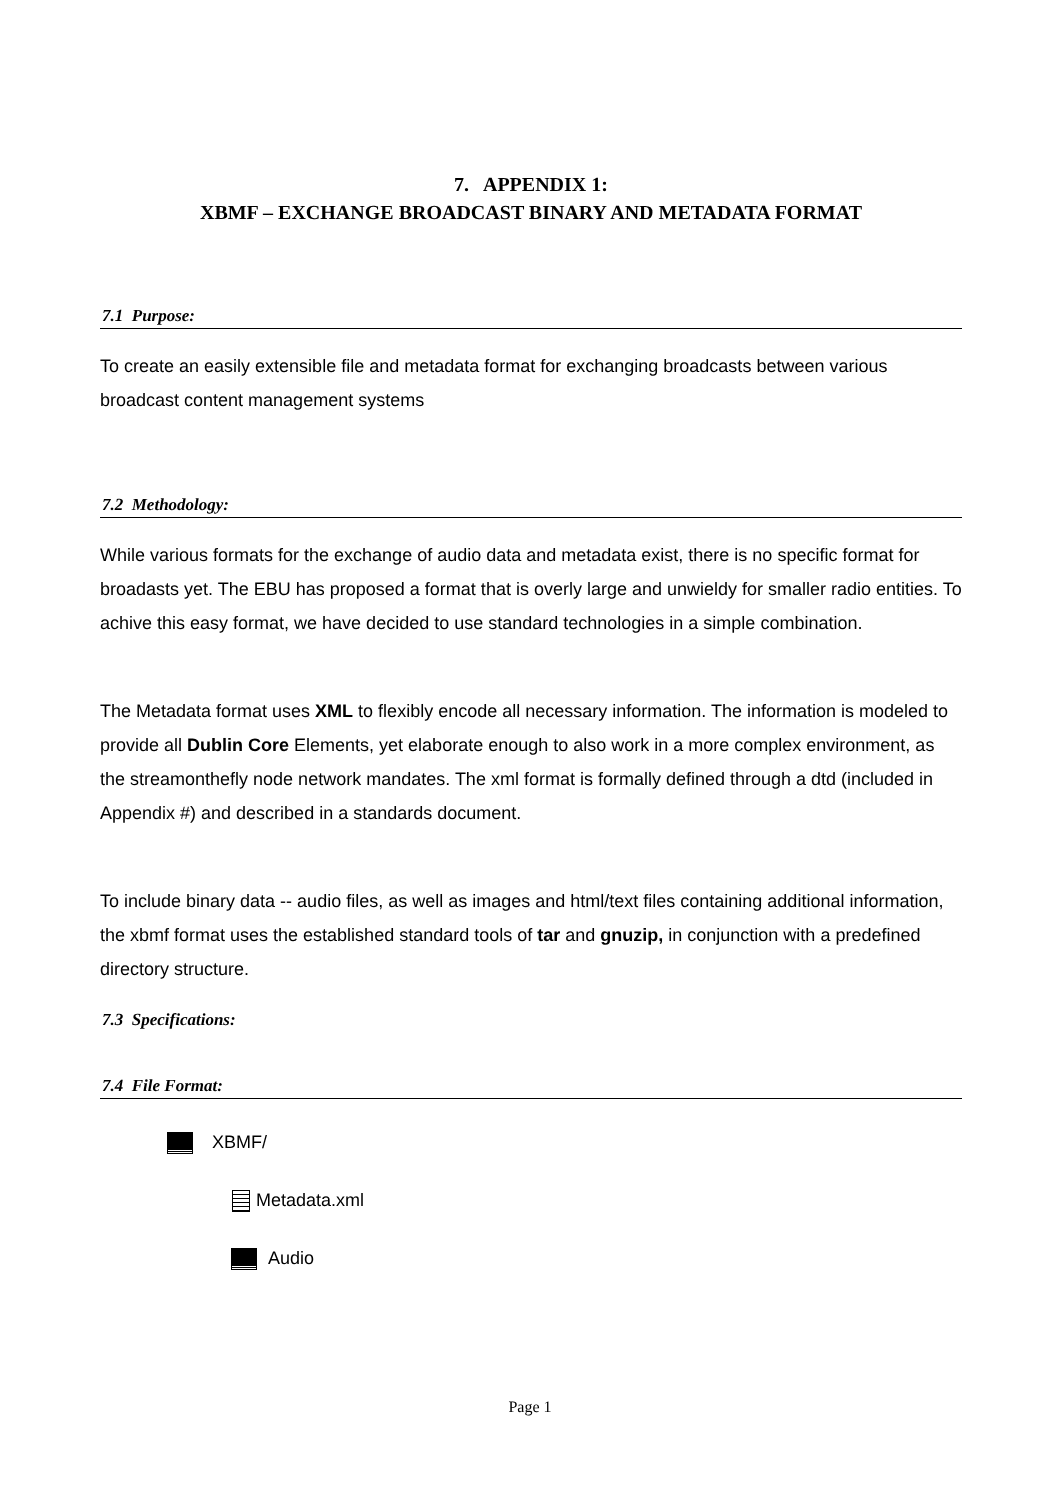7. APPENDIX 1:
XBMF – EXCHANGE BROADCAST BINARY AND METADATA FORMAT
7.1 Purpose:
To create an easily extensible file and metadata format for exchanging broadcasts between various broadcast content management systems
7.2 Methodology:
While various formats for the exchange of audio data and metadata exist, there is no specific format for broadasts yet. The EBU has proposed a format that is overly large and unwieldy for smaller radio entities. To achive this easy format, we have decided to use standard technologies in a simple combination.
The Metadata format uses XML to flexibly encode all necessary information. The information is modeled to provide all Dublin Core Elements, yet elaborate enough to also work in a more complex environment, as the streamonthefly node network mandates. The xml format is formally defined through a dtd (included in Appendix #) and described in a standards document.
To include binary data -- audio files, as well as images and html/text files containing additional information, the xbmf format uses the established standard tools of tar and gnuzip, in conjunction with a predefined directory structure.
7.3 Specifications:
7.4 File Format:
XBMF/
Metadata.xml
Audio
Page 1